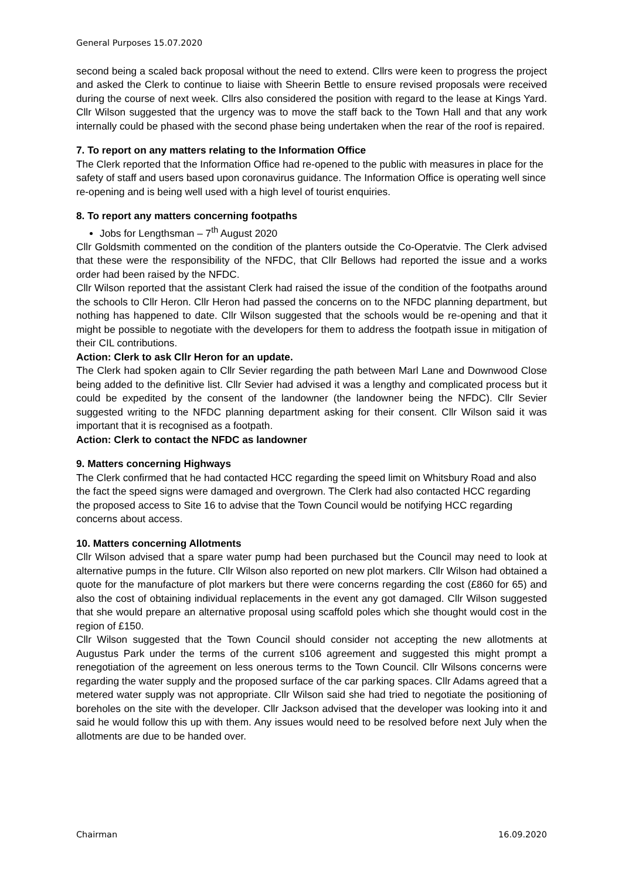General Purposes 15.07.2020
second being a scaled back proposal without the need to extend. Cllrs were keen to progress the project and asked the Clerk to continue to liaise with Sheerin Bettle to ensure revised proposals were received during the course of next week. Cllrs also considered the position with regard to the lease at Kings Yard. Cllr Wilson suggested that the urgency was to move the staff back to the Town Hall and that any work internally could be phased with the second phase being undertaken when the rear of the roof is repaired.
7. To report on any matters relating to the Information Office
The Clerk reported that the Information Office had re-opened to the public with measures in place for the safety of staff and users based upon coronavirus guidance. The Information Office is operating well since re-opening and is being well used with a high level of tourist enquiries.
8. To report any matters concerning footpaths
Jobs for Lengthsman – 7<sup>th</sup> August 2020
Cllr Goldsmith commented on the condition of the planters outside the Co-Operatvie. The Clerk advised that these were the responsibility of the NFDC, that Cllr Bellows had reported the issue and a works order had been raised by the NFDC.
Cllr Wilson reported that the assistant Clerk had raised the issue of the condition of the footpaths around the schools to Cllr Heron. Cllr Heron had passed the concerns on to the NFDC planning department, but nothing has happened to date. Cllr Wilson suggested that the schools would be re-opening and that it might be possible to negotiate with the developers for them to address the footpath issue in mitigation of their CIL contributions.
Action: Clerk to ask Cllr Heron for an update.
The Clerk had spoken again to Cllr Sevier regarding the path between Marl Lane and Downwood Close being added to the definitive list. Cllr Sevier had advised it was a lengthy and complicated process but it could be expedited by the consent of the landowner (the landowner being the NFDC). Cllr Sevier suggested writing to the NFDC planning department asking for their consent. Cllr Wilson said it was important that it is recognised as a footpath.
Action: Clerk to contact the NFDC as landowner
9. Matters concerning Highways
The Clerk confirmed that he had contacted HCC regarding the speed limit on Whitsbury Road and also the fact the speed signs were damaged and overgrown. The Clerk had also contacted HCC regarding the proposed access to Site 16 to advise that the Town Council would be notifying HCC regarding concerns about access.
10. Matters concerning Allotments
Cllr Wilson advised that a spare water pump had been purchased but the Council may need to look at alternative pumps in the future. Cllr Wilson also reported on new plot markers. Cllr Wilson had obtained a quote for the manufacture of plot markers but there were concerns regarding the cost (£860 for 65) and also the cost of obtaining individual replacements in the event any got damaged. Cllr Wilson suggested that she would prepare an alternative proposal using scaffold poles which she thought would cost in the region of £150.
Cllr Wilson suggested that the Town Council should consider not accepting the new allotments at Augustus Park under the terms of the current s106 agreement and suggested this might prompt a renegotiation of the agreement on less onerous terms to the Town Council. Cllr Wilsons concerns were regarding the water supply and the proposed surface of the car parking spaces. Cllr Adams agreed that a metered water supply was not appropriate. Cllr Wilson said she had tried to negotiate the positioning of boreholes on the site with the developer. Cllr Jackson advised that the developer was looking into it and said he would follow this up with them. Any issues would need to be resolved before next July when the allotments are due to be handed over.
Chairman 16.09.2020